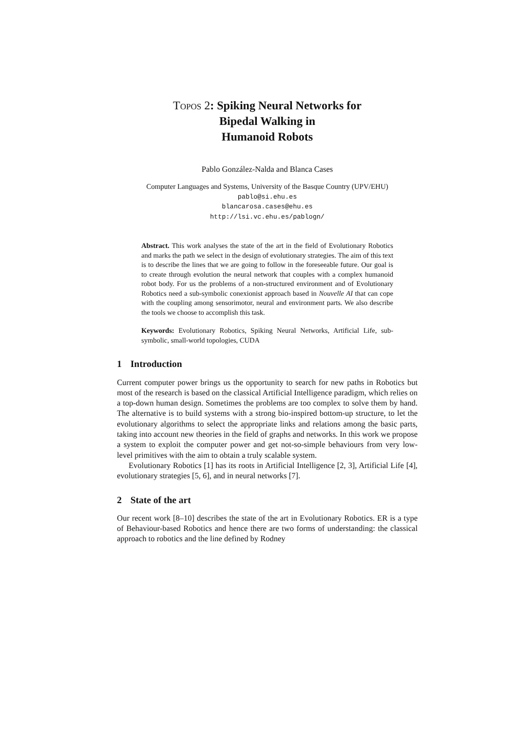Topos 2: Spiking Neural Networks for
Bipedal Walking in
Humanoid Robots
Pablo González-Nalda and Blanca Cases
Computer Languages and Systems, University of the Basque Country (UPV/EHU)
pablo@si.ehu.es
blancarosa.cases@ehu.es
http://lsi.vc.ehu.es/pablogn/
Abstract. This work analyses the state of the art in the field of Evolutionary Robotics and marks the path we select in the design of evolutionary strategies. The aim of this text is to describe the lines that we are going to follow in the foreseeable future. Our goal is to create through evolution the neural network that couples with a complex humanoid robot body. For us the problems of a non-structured environment and of Evolutionary Robotics need a sub-symbolic conexionist approach based in Nouvelle AI that can cope with the coupling among sensorimotor, neural and environment parts. We also describe the tools we choose to accomplish this task.
Keywords: Evolutionary Robotics, Spiking Neural Networks, Artificial Life, sub-symbolic, small-world topologies, CUDA
1 Introduction
Current computer power brings us the opportunity to search for new paths in Robotics but most of the research is based on the classical Artificial Intelligence paradigm, which relies on a top-down human design. Sometimes the problems are too complex to solve them by hand. The alternative is to build systems with a strong bio-inspired bottom-up structure, to let the evolutionary algorithms to select the appropriate links and relations among the basic parts, taking into account new theories in the field of graphs and networks. In this work we propose a system to exploit the computer power and get not-so-simple behaviours from very low-level primitives with the aim to obtain a truly scalable system.
Evolutionary Robotics [1] has its roots in Artificial Intelligence [2, 3], Artificial Life [4], evolutionary strategies [5, 6], and in neural networks [7].
2 State of the art
Our recent work [8–10] describes the state of the art in Evolutionary Robotics. ER is a type of Behaviour-based Robotics and hence there are two forms of understanding: the classical approach to robotics and the line defined by Rodney